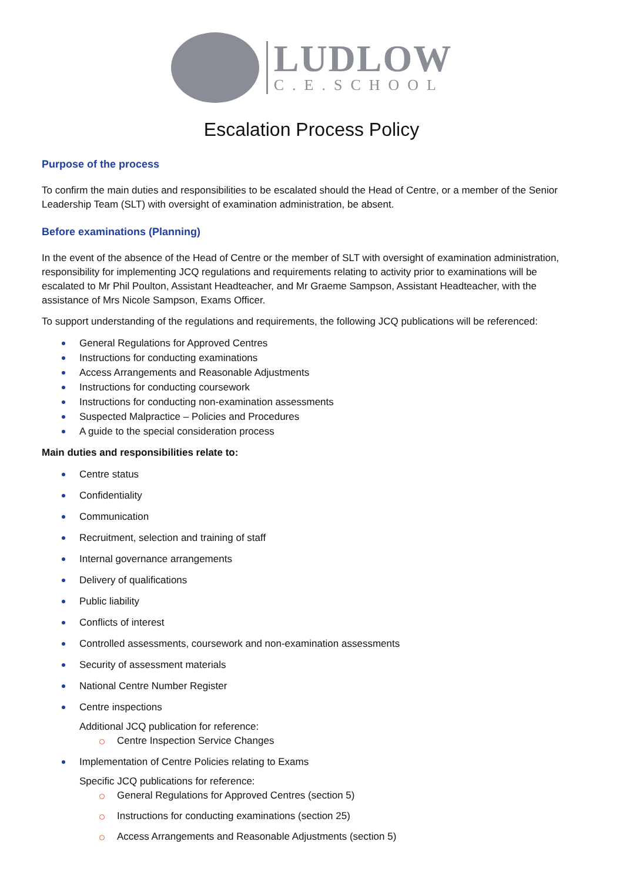LUDLOW
C.E.SCHOOL
Escalation Process Policy
Purpose of the process
To confirm the main duties and responsibilities to be escalated should the Head of Centre, or a member of the Senior Leadership Team (SLT) with oversight of examination administration, be absent.
Before examinations (Planning)
In the event of the absence of the Head of Centre or the member of SLT with oversight of examination administration, responsibility for implementing JCQ regulations and requirements relating to activity prior to examinations will be escalated to Mr Phil Poulton, Assistant Headteacher, and Mr Graeme Sampson, Assistant Headteacher, with the assistance of Mrs Nicole Sampson, Exams Officer.
To support understanding of the regulations and requirements, the following JCQ publications will be referenced:
General Regulations for Approved Centres
Instructions for conducting examinations
Access Arrangements and Reasonable Adjustments
Instructions for conducting coursework
Instructions for conducting non-examination assessments
Suspected Malpractice – Policies and Procedures
A guide to the special consideration process
Main duties and responsibilities relate to:
Centre status
Confidentiality
Communication
Recruitment, selection and training of staff
Internal governance arrangements
Delivery of qualifications
Public liability
Conflicts of interest
Controlled assessments, coursework and non-examination assessments
Security of assessment materials
National Centre Number Register
Centre inspections
Additional JCQ publication for reference:
Centre Inspection Service Changes
Implementation of Centre Policies relating to Exams
Specific JCQ publications for reference:
General Regulations for Approved Centres (section 5)
Instructions for conducting examinations (section 25)
Access Arrangements and Reasonable Adjustments (section 5)